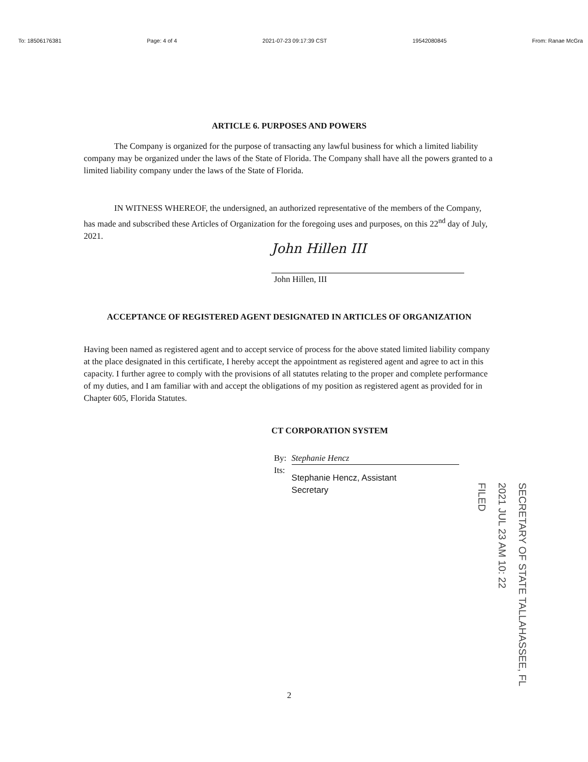To: 18506176381 Page: 4 of 4 2021-07-23 09:17:39 CST 19542080845 From: Ranae McGra
ARTICLE 6. PURPOSES AND POWERS
The Company is organized for the purpose of transacting any lawful business for which a limited liability company may be organized under the laws of the State of Florida. The Company shall have all the powers granted to a limited liability company under the laws of the State of Florida.
IN WITNESS WHEREOF, the undersigned, an authorized representative of the members of the Company, has made and subscribed these Articles of Organization for the foregoing uses and purposes, on this 22<sup>nd</sup> day of July, 2021.
John Hillen III
John Hillen, III
ACCEPTANCE OF REGISTERED AGENT DESIGNATED IN ARTICLES OF ORGANIZATION
Having been named as registered agent and to accept service of process for the above stated limited liability company at the place designated in this certificate, I hereby accept the appointment as registered agent and agree to act in this capacity. I further agree to comply with the provisions of all statutes relating to the proper and complete performance of my duties, and I am familiar with and accept the obligations of my position as registered agent as provided for in Chapter 605, Florida Statutes.
CT CORPORATION SYSTEM
By:
Its:
Stephanie Hencz
Stephanie Hencz, Assistant
Secretary
2
SECRETARY OF STATE TALLAHASSEE, FL
2021 JUL 23 AM 10: 22
FILED